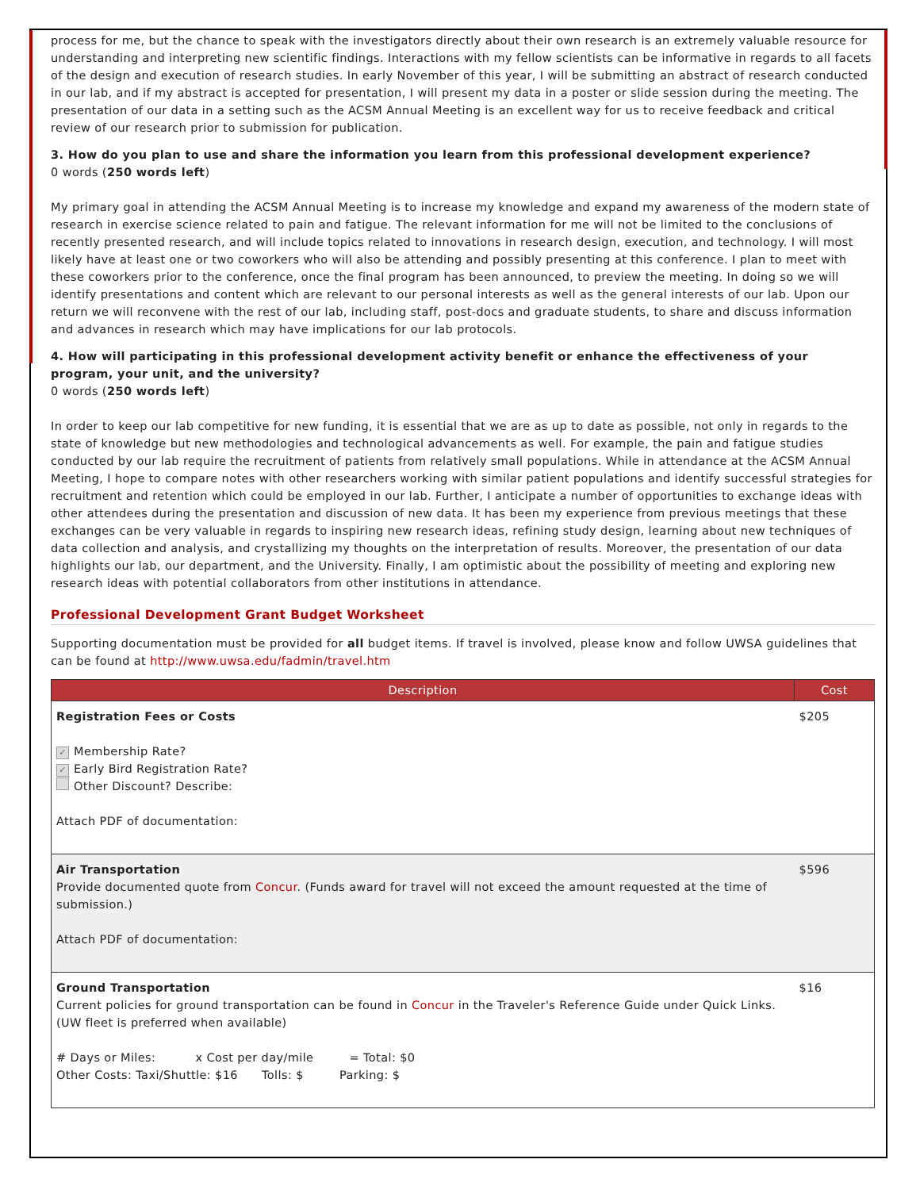process for me, but the chance to speak with the investigators directly about their own research is an extremely valuable resource for understanding and interpreting new scientific findings. Interactions with my fellow scientists can be informative in regards to all facets of the design and execution of research studies. In early November of this year, I will be submitting an abstract of research conducted in our lab, and if my abstract is accepted for presentation, I will present my data in a poster or slide session during the meeting. The presentation of our data in a setting such as the ACSM Annual Meeting is an excellent way for us to receive feedback and critical review of our research prior to submission for publication.
3. How do you plan to use and share the information you learn from this professional development experience?
0 words (250 words left)
My primary goal in attending the ACSM Annual Meeting is to increase my knowledge and expand my awareness of the modern state of research in exercise science related to pain and fatigue. The relevant information for me will not be limited to the conclusions of recently presented research, and will include topics related to innovations in research design, execution, and technology. I will most likely have at least one or two coworkers who will also be attending and possibly presenting at this conference. I plan to meet with these coworkers prior to the conference, once the final program has been announced, to preview the meeting. In doing so we will identify presentations and content which are relevant to our personal interests as well as the general interests of our lab. Upon our return we will reconvene with the rest of our lab, including staff, post-docs and graduate students, to share and discuss information and advances in research which may have implications for our lab protocols.
4. How will participating in this professional development activity benefit or enhance the effectiveness of your program, your unit, and the university?
0 words (250 words left)
In order to keep our lab competitive for new funding, it is essential that we are as up to date as possible, not only in regards to the state of knowledge but new methodologies and technological advancements as well. For example, the pain and fatigue studies conducted by our lab require the recruitment of patients from relatively small populations. While in attendance at the ACSM Annual Meeting, I hope to compare notes with other researchers working with similar patient populations and identify successful strategies for recruitment and retention which could be employed in our lab. Further, I anticipate a number of opportunities to exchange ideas with other attendees during the presentation and discussion of new data. It has been my experience from previous meetings that these exchanges can be very valuable in regards to inspiring new research ideas, refining study design, learning about new techniques of data collection and analysis, and crystallizing my thoughts on the interpretation of results. Moreover, the presentation of our data highlights our lab, our department, and the University. Finally, I am optimistic about the possibility of meeting and exploring new research ideas with potential collaborators from other institutions in attendance.
Professional Development Grant Budget Worksheet
Supporting documentation must be provided for all budget items. If travel is involved, please know and follow UWSA guidelines that can be found at http://www.uwsa.edu/fadmin/travel.htm
| Description | Cost |
| --- | --- |
| Registration Fees or Costs ✓ Membership Rate? ✓ Early Bird Registration Rate? Other Discount? Describe: Attach PDF of documentation: | $205 |
| Air Transportation Provide documented quote from Concur . (Funds award for travel will not exceed the amount requested at the time of submission.) Attach PDF of documentation: | $596 |
| Ground Transportation Current policies for ground transportation can be found in Concur in the Traveler's Reference Guide under Quick Links. (UW fleet is preferred when available) # Days or Miles: x Cost per day/mile = Total: $0 Other Costs: Taxi/Shuttle: $16 Tolls: $ Parking: $ | $16 |